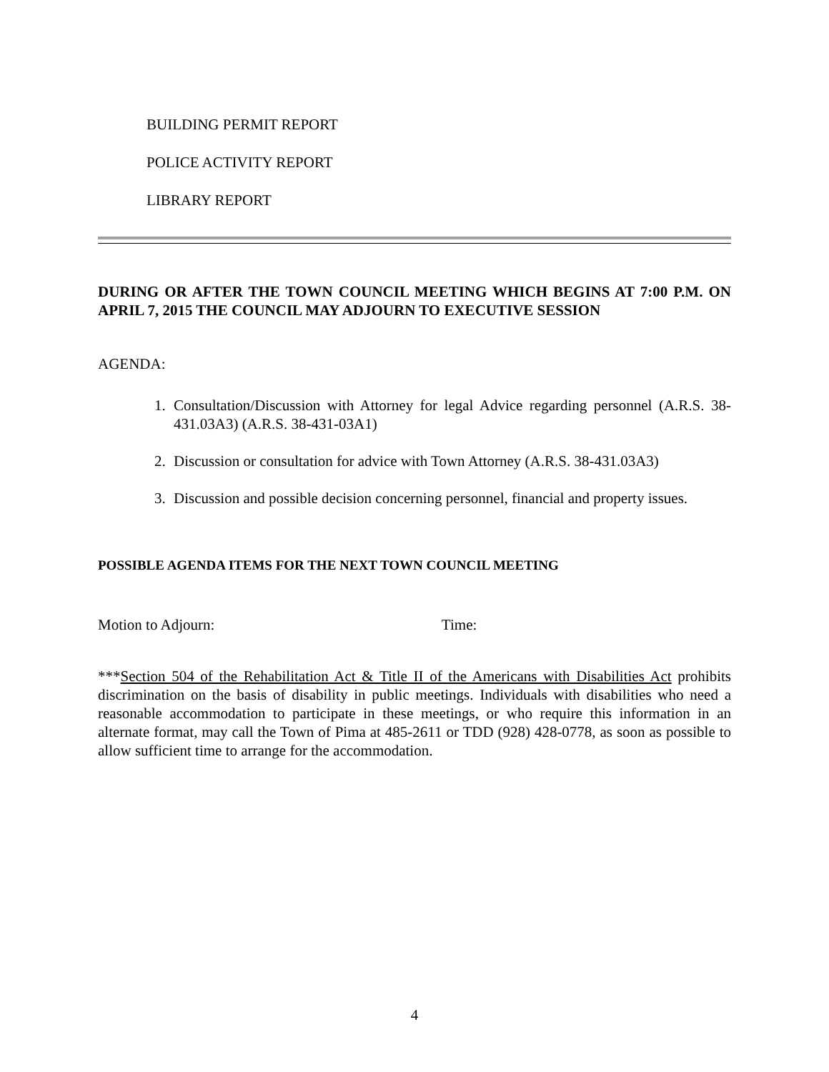BUILDING PERMIT REPORT
POLICE ACTIVITY REPORT
LIBRARY REPORT
DURING OR AFTER THE TOWN COUNCIL MEETING WHICH BEGINS AT 7:00 P.M. ON APRIL 7, 2015 THE COUNCIL MAY ADJOURN TO EXECUTIVE SESSION
AGENDA:
1. Consultation/Discussion with Attorney for legal Advice regarding personnel (A.R.S. 38-431.03A3) (A.R.S. 38-431-03A1)
2. Discussion or consultation for advice with Town Attorney (A.R.S. 38-431.03A3)
3. Discussion and possible decision concerning personnel, financial and property issues.
POSSIBLE AGENDA ITEMS FOR THE NEXT TOWN COUNCIL MEETING
Motion to Adjourn: Time:
***Section 504 of the Rehabilitation Act & Title II of the Americans with Disabilities Act prohibits discrimination on the basis of disability in public meetings. Individuals with disabilities who need a reasonable accommodation to participate in these meetings, or who require this information in an alternate format, may call the Town of Pima at 485-2611 or TDD (928) 428-0778, as soon as possible to allow sufficient time to arrange for the accommodation.
4